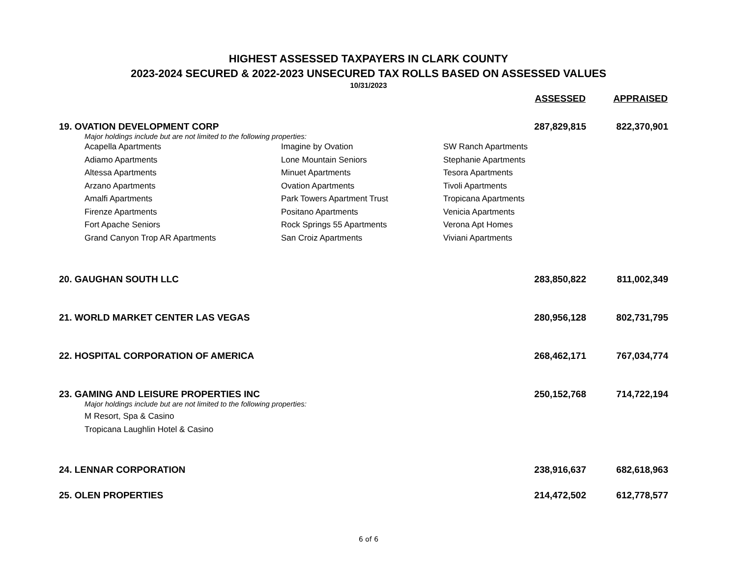HIGHEST ASSESSED TAXPAYERS IN CLARK COUNTY
2023-2024 SECURED & 2022-2023 UNSECURED TAX ROLLS BASED ON ASSESSED VALUES
10/31/2023
| | | | ASSESSED | APPRAISED |
| --- | --- | --- | --- | --- |
| 19. OVATION DEVELOPMENT CORP | | | 287,829,815 | 822,370,901 |
| Major holdings include but are not limited to the following properties: | | | | |
| Acapella Apartments Adiamo Apartments Altessa Apartments Arzano Apartments Amalfi Apartments Firenze Apartments Fort Apache Seniors Grand Canyon Trop AR Apartments | Imagine by Ovation Lone Mountain Seniors Minuet Apartments Ovation Apartments Park Towers Apartment Trust Positano Apartments Rock Springs 55 Apartments San Croiz Apartments | SW Ranch Apartments Stephanie Apartments Tesora Apartments Tivoli Apartments Tropicana Apartments Venicia Apartments Verona Apt Homes Viviani Apartments | | |
| 20. GAUGHAN SOUTH LLC | | | 283,850,822 | 811,002,349 |
| 21. WORLD MARKET CENTER LAS VEGAS | | | 280,956,128 | 802,731,795 |
| 22. HOSPITAL CORPORATION OF AMERICA | | | 268,462,171 | 767,034,774 |
| 23. GAMING AND LEISURE PROPERTIES INC | | | 250,152,768 | 714,722,194 |
| Major holdings include but are not limited to the following properties: | | | | |
| M Resort, Spa & Casino Tropicana Laughlin Hotel & Casino | | | | |
| 24. LENNAR CORPORATION | | | 238,916,637 | 682,618,963 |
| 25. OLEN PROPERTIES | | | 214,472,502 | 612,778,577 |
6 of 6